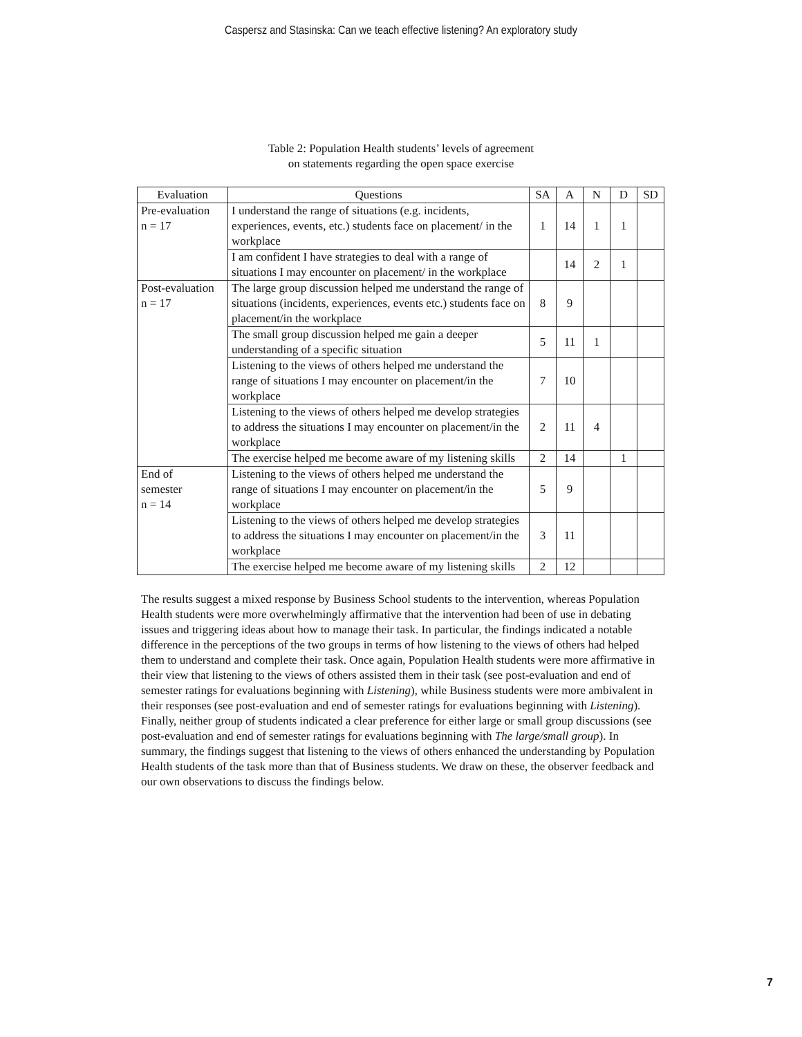Caspersz and Stasinska: Can we teach effective listening? An exploratory study
Table 2: Population Health students’ levels of agreement
on statements regarding the open space exercise
| Evaluation | Questions | SA | A | N | D | SD |
| --- | --- | --- | --- | --- | --- | --- |
| Pre-evaluation n = 17 | I understand the range of situations (e.g. incidents, experiences, events, etc.) students face on placement/ in the workplace | 1 | 14 | 1 | 1 | |
| | I am confident I have strategies to deal with a range of situations I may encounter on placement/ in the workplace | | 14 | 2 | 1 | |
| Post-evaluation n = 17 | The large group discussion helped me understand the range of situations (incidents, experiences, events etc.) students face on placement/in the workplace | 8 | 9 | | | |
| | The small group discussion helped me gain a deeper understanding of a specific situation | 5 | 11 | 1 | | |
| | Listening to the views of others helped me understand the range of situations I may encounter on placement/in the workplace | 7 | 10 | | | |
| | Listening to the views of others helped me develop strategies to address the situations I may encounter on placement/in the workplace | 2 | 11 | 4 | | |
| | The exercise helped me become aware of my listening skills | 2 | 14 | | 1 | |
| End of semester n = 14 | Listening to the views of others helped me understand the range of situations I may encounter on placement/in the workplace | 5 | 9 | | | |
| | Listening to the views of others helped me develop strategies to address the situations I may encounter on placement/in the workplace | 3 | 11 | | | |
| | The exercise helped me become aware of my listening skills | 2 | 12 | | | |
The results suggest a mixed response by Business School students to the intervention, whereas Population Health students were more overwhelmingly affirmative that the intervention had been of use in debating issues and triggering ideas about how to manage their task. In particular, the findings indicated a notable difference in the perceptions of the two groups in terms of how listening to the views of others had helped them to understand and complete their task. Once again, Population Health students were more affirmative in their view that listening to the views of others assisted them in their task (see post-evaluation and end of semester ratings for evaluations beginning with Listening), while Business students were more ambivalent in their responses (see post-evaluation and end of semester ratings for evaluations beginning with Listening). Finally, neither group of students indicated a clear preference for either large or small group discussions (see post-evaluation and end of semester ratings for evaluations beginning with The large/small group). In summary, the findings suggest that listening to the views of others enhanced the understanding by Population Health students of the task more than that of Business students. We draw on these, the observer feedback and our own observations to discuss the findings below.
7